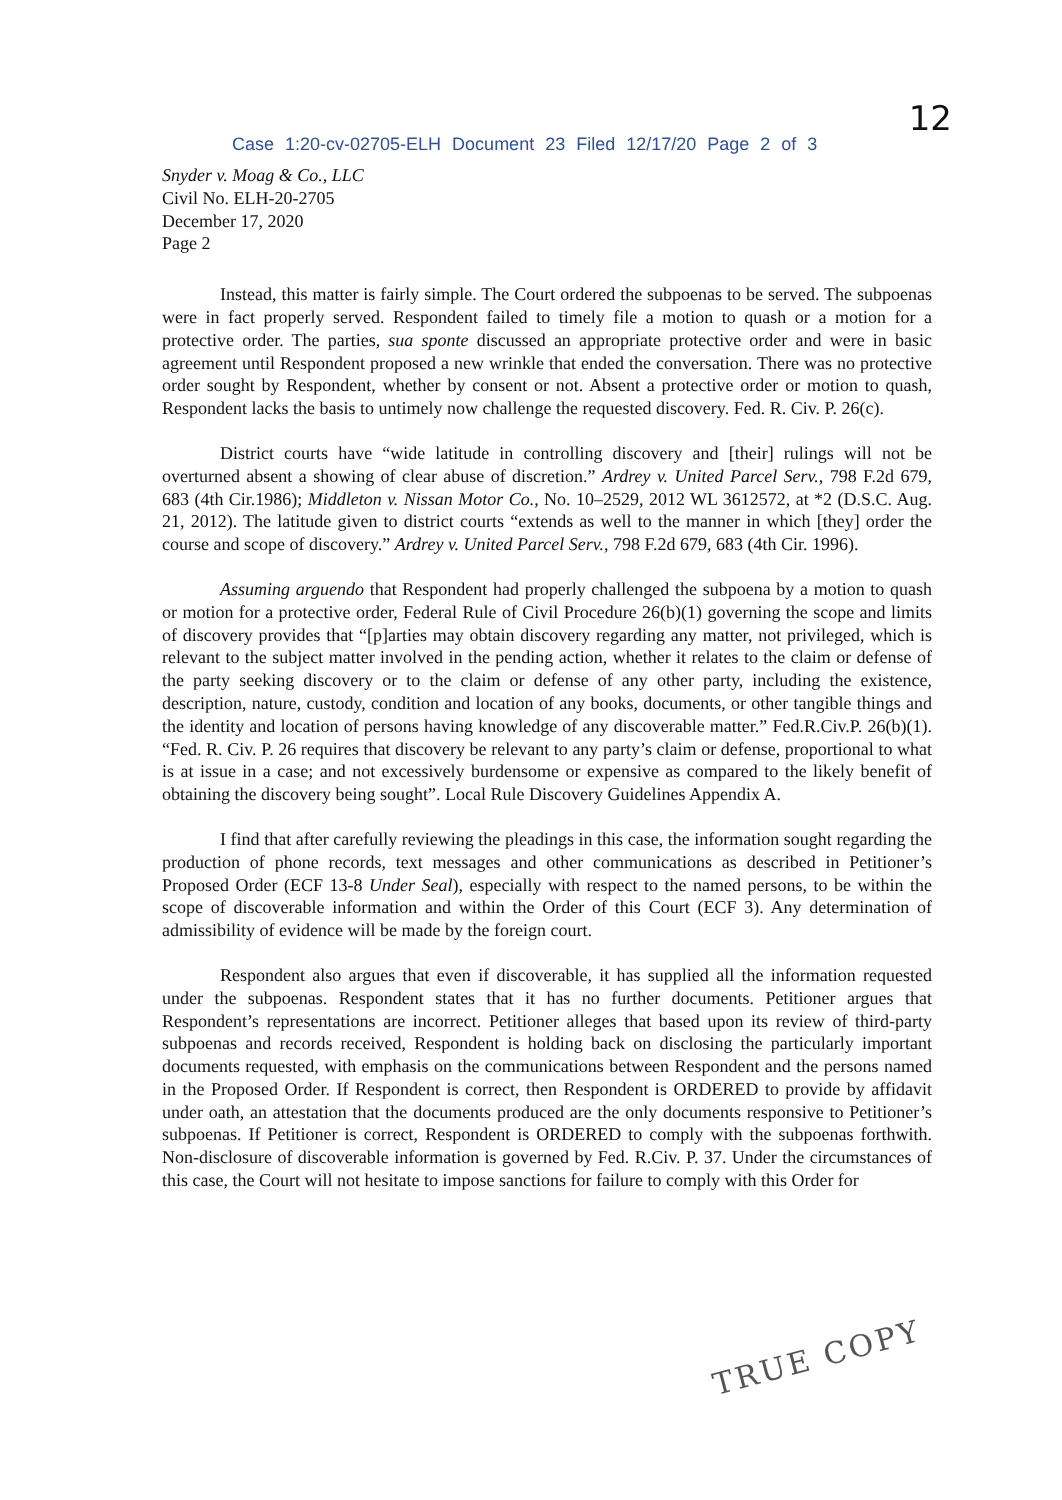12
Case 1:20-cv-02705-ELH Document 23 Filed 12/17/20 Page 2 of 3
Snyder v. Moag & Co., LLC
Civil No. ELH-20-2705
December 17, 2020
Page 2
Instead, this matter is fairly simple. The Court ordered the subpoenas to be served. The subpoenas were in fact properly served. Respondent failed to timely file a motion to quash or a motion for a protective order. The parties, sua sponte discussed an appropriate protective order and were in basic agreement until Respondent proposed a new wrinkle that ended the conversation. There was no protective order sought by Respondent, whether by consent or not. Absent a protective order or motion to quash, Respondent lacks the basis to untimely now challenge the requested discovery. Fed. R. Civ. P. 26(c).
District courts have “wide latitude in controlling discovery and [their] rulings will not be overturned absent a showing of clear abuse of discretion.” Ardrey v. United Parcel Serv., 798 F.2d 679, 683 (4th Cir.1986); Middleton v. Nissan Motor Co., No. 10–2529, 2012 WL 3612572, at *2 (D.S.C. Aug. 21, 2012). The latitude given to district courts “extends as well to the manner in which [they] order the course and scope of discovery.” Ardrey v. United Parcel Serv., 798 F.2d 679, 683 (4th Cir. 1996).
Assuming arguendo that Respondent had properly challenged the subpoena by a motion to quash or motion for a protective order, Federal Rule of Civil Procedure 26(b)(1) governing the scope and limits of discovery provides that “[p]arties may obtain discovery regarding any matter, not privileged, which is relevant to the subject matter involved in the pending action, whether it relates to the claim or defense of the party seeking discovery or to the claim or defense of any other party, including the existence, description, nature, custody, condition and location of any books, documents, or other tangible things and the identity and location of persons having knowledge of any discoverable matter.” Fed.R.Civ.P. 26(b)(1). “Fed. R. Civ. P. 26 requires that discovery be relevant to any party’s claim or defense, proportional to what is at issue in a case; and not excessively burdensome or expensive as compared to the likely benefit of obtaining the discovery being sought”. Local Rule Discovery Guidelines Appendix A.
I find that after carefully reviewing the pleadings in this case, the information sought regarding the production of phone records, text messages and other communications as described in Petitioner’s Proposed Order (ECF 13-8 Under Seal), especially with respect to the named persons, to be within the scope of discoverable information and within the Order of this Court (ECF 3). Any determination of admissibility of evidence will be made by the foreign court.
Respondent also argues that even if discoverable, it has supplied all the information requested under the subpoenas. Respondent states that it has no further documents. Petitioner argues that Respondent’s representations are incorrect. Petitioner alleges that based upon its review of third-party subpoenas and records received, Respondent is holding back on disclosing the particularly important documents requested, with emphasis on the communications between Respondent and the persons named in the Proposed Order. If Respondent is correct, then Respondent is ORDERED to provide by affidavit under oath, an attestation that the documents produced are the only documents responsive to Petitioner’s subpoenas. If Petitioner is correct, Respondent is ORDERED to comply with the subpoenas forthwith. Non-disclosure of discoverable information is governed by Fed. R.Civ. P. 37. Under the circumstances of this case, the Court will not hesitate to impose sanctions for failure to comply with this Order for
TRUE COPY